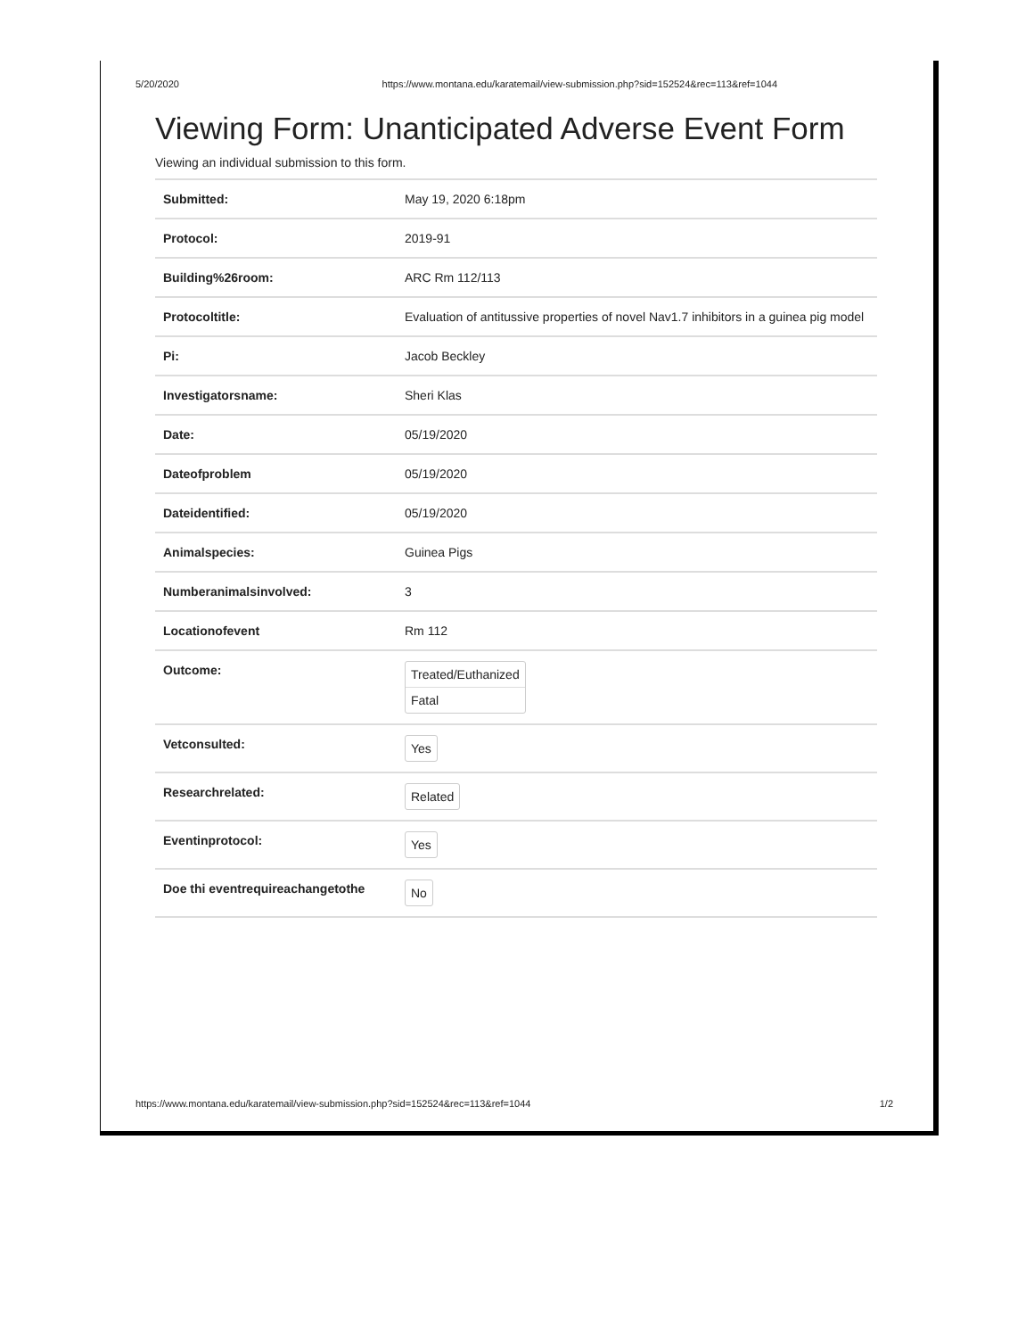5/20/2020 https://www.montana.edu/karatemail/view-submission.php?sid=152524&rec=113&ref=1044
Viewing Form: Unanticipated Adverse Event Form
Viewing an individual submission to this form.
| Submitted: | May 19, 2020 6:18pm |
| Protocol: | 2019-91 |
| Building%26room: | ARC Rm 112/113 |
| Protocoltitle: | Evaluation of antitussive properties of novel Nav1.7 inhibitors in a guinea pig model |
| Pi: | Jacob Beckley |
| Investigatorsname: | Sheri Klas |
| Date: | 05/19/2020 |
| Dateofproblem | 05/19/2020 |
| Dateidentified: | 05/19/2020 |
| Animalspecies: | Guinea Pigs |
| Numberanimalsinvolved: | 3 |
| Locationofevent | Rm 112 |
| Outcome: | Treated/Euthanized Fatal |
| Vetconsulted: | Yes |
| Researchrelated: | Related |
| Eventinprotocol: | Yes |
| Doe thi eventrequireachangetothe | No |
https://www.montana.edu/karatemail/view-submission.php?sid=152524&rec=113&ref=1044 1/2